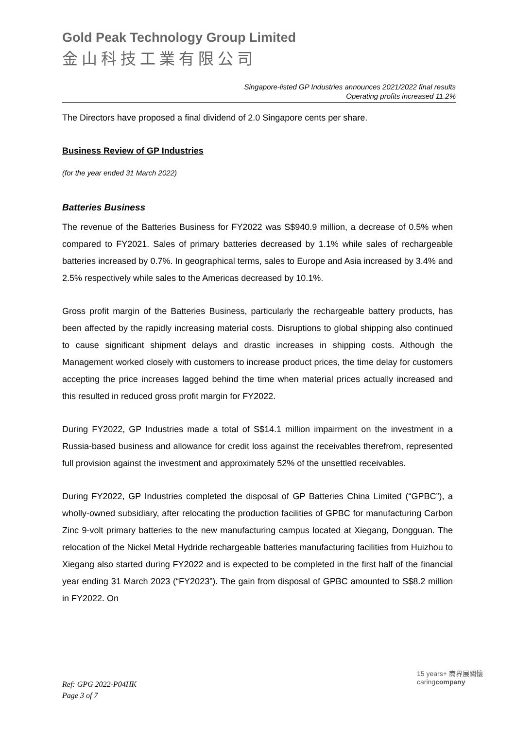Gold Peak Technology Group Limited
金山科技工業有限公司
Singapore-listed GP Industries announces 2021/2022 final results
Operating profits increased 11.2%
The Directors have proposed a final dividend of 2.0 Singapore cents per share.
Business Review of GP Industries
(for the year ended 31 March 2022)
Batteries Business
The revenue of the Batteries Business for FY2022 was S$940.9 million, a decrease of 0.5% when compared to FY2021. Sales of primary batteries decreased by 1.1% while sales of rechargeable batteries increased by 0.7%. In geographical terms, sales to Europe and Asia increased by 3.4% and 2.5% respectively while sales to the Americas decreased by 10.1%.
Gross profit margin of the Batteries Business, particularly the rechargeable battery products, has been affected by the rapidly increasing material costs. Disruptions to global shipping also continued to cause significant shipment delays and drastic increases in shipping costs. Although the Management worked closely with customers to increase product prices, the time delay for customers accepting the price increases lagged behind the time when material prices actually increased and this resulted in reduced gross profit margin for FY2022.
During FY2022, GP Industries made a total of S$14.1 million impairment on the investment in a Russia-based business and allowance for credit loss against the receivables therefrom, represented full provision against the investment and approximately 52% of the unsettled receivables.
During FY2022, GP Industries completed the disposal of GP Batteries China Limited (“GPBC”), a wholly-owned subsidiary, after relocating the production facilities of GPBC for manufacturing Carbon Zinc 9-volt primary batteries to the new manufacturing campus located at Xiegang, Dongguan. The relocation of the Nickel Metal Hydride rechargeable batteries manufacturing facilities from Huizhou to Xiegang also started during FY2022 and is expected to be completed in the first half of the financial year ending 31 March 2023 (“FY2023”). The gain from disposal of GPBC amounted to S$8.2 million in FY2022. On
Ref: GPG 2022-P04HK
Page 3 of 7
15 years+ 商界展關懷
caringcompany